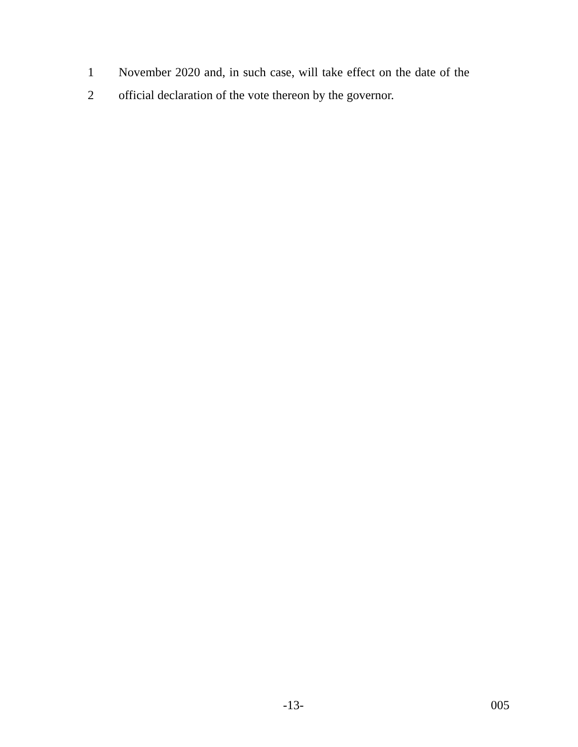1 November 2020 and, in such case, will take effect on the date of the
2 official declaration of the vote thereon by the governor.
-13- 005